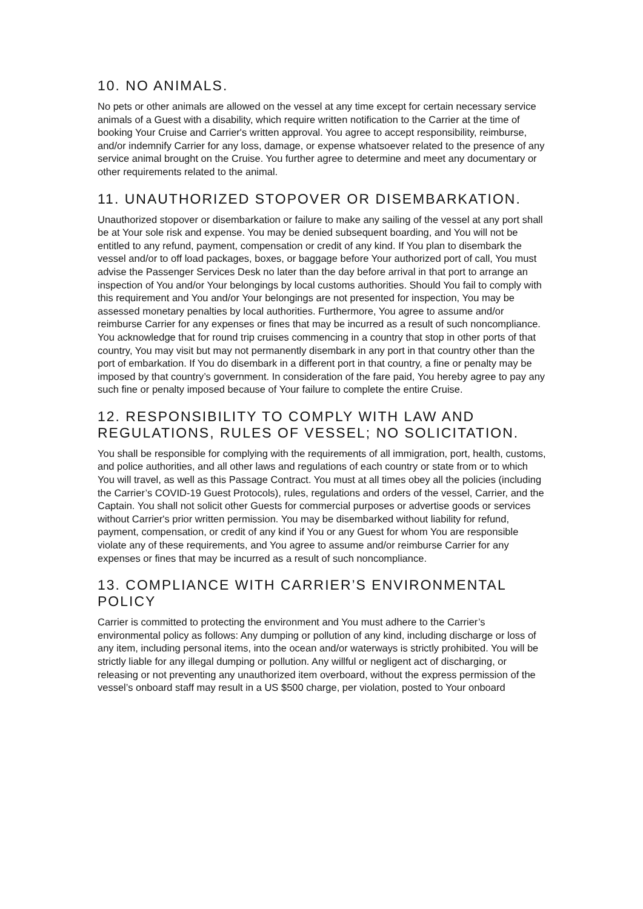10. NO ANIMALS.
No pets or other animals are allowed on the vessel at any time except for certain necessary service animals of a Guest with a disability, which require written notification to the Carrier at the time of booking Your Cruise and Carrier's written approval. You agree to accept responsibility, reimburse, and/or indemnify Carrier for any loss, damage, or expense whatsoever related to the presence of any service animal brought on the Cruise. You further agree to determine and meet any documentary or other requirements related to the animal.
11. UNAUTHORIZED STOPOVER OR DISEMBARKATION.
Unauthorized stopover or disembarkation or failure to make any sailing of the vessel at any port shall be at Your sole risk and expense. You may be denied subsequent boarding, and You will not be entitled to any refund, payment, compensation or credit of any kind. If You plan to disembark the vessel and/or to off load packages, boxes, or baggage before Your authorized port of call, You must advise the Passenger Services Desk no later than the day before arrival in that port to arrange an inspection of You and/or Your belongings by local customs authorities. Should You fail to comply with this requirement and You and/or Your belongings are not presented for inspection, You may be assessed monetary penalties by local authorities. Furthermore, You agree to assume and/or reimburse Carrier for any expenses or fines that may be incurred as a result of such noncompliance. You acknowledge that for round trip cruises commencing in a country that stop in other ports of that country, You may visit but may not permanently disembark in any port in that country other than the port of embarkation. If You do disembark in a different port in that country, a fine or penalty may be imposed by that country’s government. In consideration of the fare paid, You hereby agree to pay any such fine or penalty imposed because of Your failure to complete the entire Cruise.
12. RESPONSIBILITY TO COMPLY WITH LAW AND REGULATIONS, RULES OF VESSEL; NO SOLICITATION.
You shall be responsible for complying with the requirements of all immigration, port, health, customs, and police authorities, and all other laws and regulations of each country or state from or to which You will travel, as well as this Passage Contract. You must at all times obey all the policies (including the Carrier’s COVID-19 Guest Protocols), rules, regulations and orders of the vessel, Carrier, and the Captain. You shall not solicit other Guests for commercial purposes or advertise goods or services without Carrier's prior written permission. You may be disembarked without liability for refund, payment, compensation, or credit of any kind if You or any Guest for whom You are responsible violate any of these requirements, and You agree to assume and/or reimburse Carrier for any expenses or fines that may be incurred as a result of such noncompliance.
13. COMPLIANCE WITH CARRIER’S ENVIRONMENTAL POLICY
Carrier is committed to protecting the environment and You must adhere to the Carrier’s environmental policy as follows: Any dumping or pollution of any kind, including discharge or loss of any item, including personal items, into the ocean and/or waterways is strictly prohibited. You will be strictly liable for any illegal dumping or pollution. Any willful or negligent act of discharging, or releasing or not preventing any unauthorized item overboard, without the express permission of the vessel’s onboard staff may result in a US $500 charge, per violation, posted to Your onboard